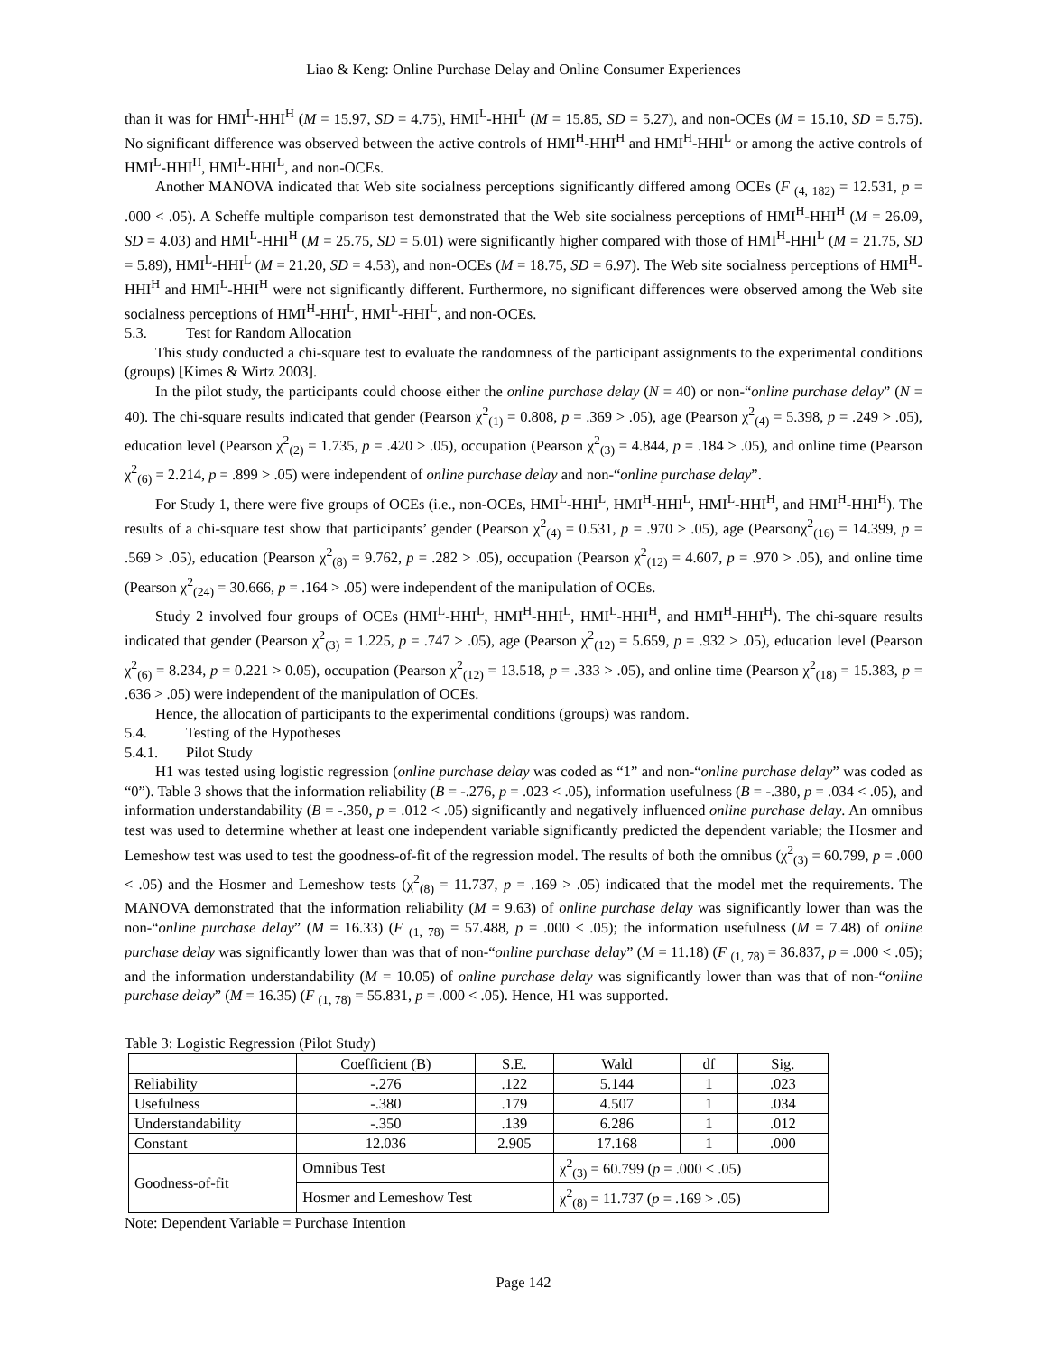Liao & Keng: Online Purchase Delay and Online Consumer Experiences
than it was for HMI<sup>L</sup>-HHI<sup>H</sup> (M = 15.97, SD = 4.75), HMI<sup>L</sup>-HHI<sup>L</sup> (M = 15.85, SD = 5.27), and non-OCEs (M = 15.10, SD = 5.75). No significant difference was observed between the active controls of HMI<sup>H</sup>-HHI<sup>H</sup> and HMI<sup>H</sup>-HHI<sup>L</sup> or among the active controls of HMI<sup>L</sup>-HHI<sup>H</sup>, HMI<sup>L</sup>-HHI<sup>L</sup>, and non-OCEs.
Another MANOVA indicated that Web site socialness perceptions significantly differed among OCEs (F <sub>(4, 182)</sub> = 12.531, p = .000 < .05). A Scheffe multiple comparison test demonstrated that the Web site socialness perceptions of HMI<sup>H</sup>-HHI<sup>H</sup> (M = 26.09, SD = 4.03) and HMI<sup>L</sup>-HHI<sup>H</sup> (M = 25.75, SD = 5.01) were significantly higher compared with those of HMI<sup>H</sup>-HHI<sup>L</sup> (M = 21.75, SD = 5.89), HMI<sup>L</sup>-HHI<sup>L</sup> (M = 21.20, SD = 4.53), and non-OCEs (M = 18.75, SD = 6.97). The Web site socialness perceptions of HMI<sup>H</sup>-HHI<sup>H</sup> and HMI<sup>L</sup>-HHI<sup>H</sup> were not significantly different. Furthermore, no significant differences were observed among the Web site socialness perceptions of HMI<sup>H</sup>-HHI<sup>L</sup>, HMI<sup>L</sup>-HHI<sup>L</sup>, and non-OCEs.
5.3. Test for Random Allocation
This study conducted a chi-square test to evaluate the randomness of the participant assignments to the experimental conditions (groups) [Kimes & Wirtz 2003].
In the pilot study, the participants could choose either the online purchase delay (N = 40) or non-“online purchase delay” (N = 40). The chi-square results indicated that gender (Pearson χ<sup>2</sup><sub>(1)</sub> = 0.808, p = .369 > .05), age (Pearson χ<sup>2</sup><sub>(4)</sub> = 5.398, p = .249 > .05), education level (Pearson χ<sup>2</sup><sub>(2)</sub> = 1.735, p = .420 > .05), occupation (Pearson χ<sup>2</sup><sub>(3)</sub> = 4.844, p = .184 > .05), and online time (Pearson χ<sup>2</sup><sub>(6)</sub> = 2.214, p = .899 > .05) were independent of online purchase delay and non-“online purchase delay”.
For Study 1, there were five groups of OCEs (i.e., non-OCEs, HMI<sup>L</sup>-HHI<sup>L</sup>, HMI<sup>H</sup>-HHI<sup>L</sup>, HMI<sup>L</sup>-HHI<sup>H</sup>, and HMI<sup>H</sup>-HHI<sup>H</sup>). The results of a chi-square test show that participants’ gender (Pearson χ<sup>2</sup><sub>(4)</sub> = 0.531, p = .970 > .05), age (Pearsonχ<sup>2</sup><sub>(16)</sub> = 14.399, p = .569 > .05), education (Pearson χ<sup>2</sup><sub>(8)</sub> = 9.762, p = .282 > .05), occupation (Pearson χ<sup>2</sup><sub>(12)</sub> = 4.607, p = .970 > .05), and online time (Pearson χ<sup>2</sup><sub>(24)</sub> = 30.666, p = .164 > .05) were independent of the manipulation of OCEs.
Study 2 involved four groups of OCEs (HMI<sup>L</sup>-HHI<sup>L</sup>, HMI<sup>H</sup>-HHI<sup>L</sup>, HMI<sup>L</sup>-HHI<sup>H</sup>, and HMI<sup>H</sup>-HHI<sup>H</sup>). The chi-square results indicated that gender (Pearson χ<sup>2</sup><sub>(3)</sub> = 1.225, p = .747 > .05), age (Pearson χ<sup>2</sup><sub>(12)</sub> = 5.659, p = .932 > .05), education level (Pearson χ<sup>2</sup><sub>(6)</sub> = 8.234, p = 0.221 > 0.05), occupation (Pearson χ<sup>2</sup><sub>(12)</sub> = 13.518, p = .333 > .05), and online time (Pearson χ<sup>2</sup><sub>(18)</sub> = 15.383, p = .636 > .05) were independent of the manipulation of OCEs.
Hence, the allocation of participants to the experimental conditions (groups) was random.
5.4. Testing of the Hypotheses
5.4.1. Pilot Study
H1 was tested using logistic regression (online purchase delay was coded as “1” and non-“online purchase delay” was coded as “0”). Table 3 shows that the information reliability (B = -.276, p = .023 < .05), information usefulness (B = -.380, p = .034 < .05), and information understandability (B = -.350, p = .012 < .05) significantly and negatively influenced online purchase delay. An omnibus test was used to determine whether at least one independent variable significantly predicted the dependent variable; the Hosmer and Lemeshow test was used to test the goodness-of-fit of the regression model. The results of both the omnibus (χ<sup>2</sup><sub>(3)</sub> = 60.799, p = .000 < .05) and the Hosmer and Lemeshow tests (χ<sup>2</sup><sub>(8)</sub> = 11.737, p = .169 > .05) indicated that the model met the requirements. The MANOVA demonstrated that the information reliability (M = 9.63) of online purchase delay was significantly lower than was the non-“online purchase delay” (M = 16.33) (F <sub>(1, 78)</sub> = 57.488, p = .000 < .05); the information usefulness (M = 7.48) of online purchase delay was significantly lower than was that of non-“online purchase delay” (M = 11.18) (F <sub>(1, 78)</sub> = 36.837, p = .000 < .05); and the information understandability (M = 10.05) of online purchase delay was significantly lower than was that of non-“online purchase delay” (M = 16.35) (F <sub>(1, 78)</sub> = 55.831, p = .000 < .05). Hence, H1 was supported.
Table 3: Logistic Regression (Pilot Study)
| | Coefficient (B) | S.E. | Wald | df | Sig. |
| --- | --- | --- | --- | --- | --- |
| Reliability | -.276 | .122 | 5.144 | 1 | .023 |
| Usefulness | -.380 | .179 | 4.507 | 1 | .034 |
| Understandability | -.350 | .139 | 6.286 | 1 | .012 |
| Constant | 12.036 | 2.905 | 17.168 | 1 | .000 |
| Goodness-of-fit | Omnibus Test | | χ<sup>2</sup><sub>(3)</sub> = 60.799 ( p = .000 < .05) | | |
| | Hosmer and Lemeshow Test | | χ<sup>2</sup><sub>(8)</sub> = 11.737 ( p = .169 > .05) | | |
Note: Dependent Variable = Purchase Intention
Page 142